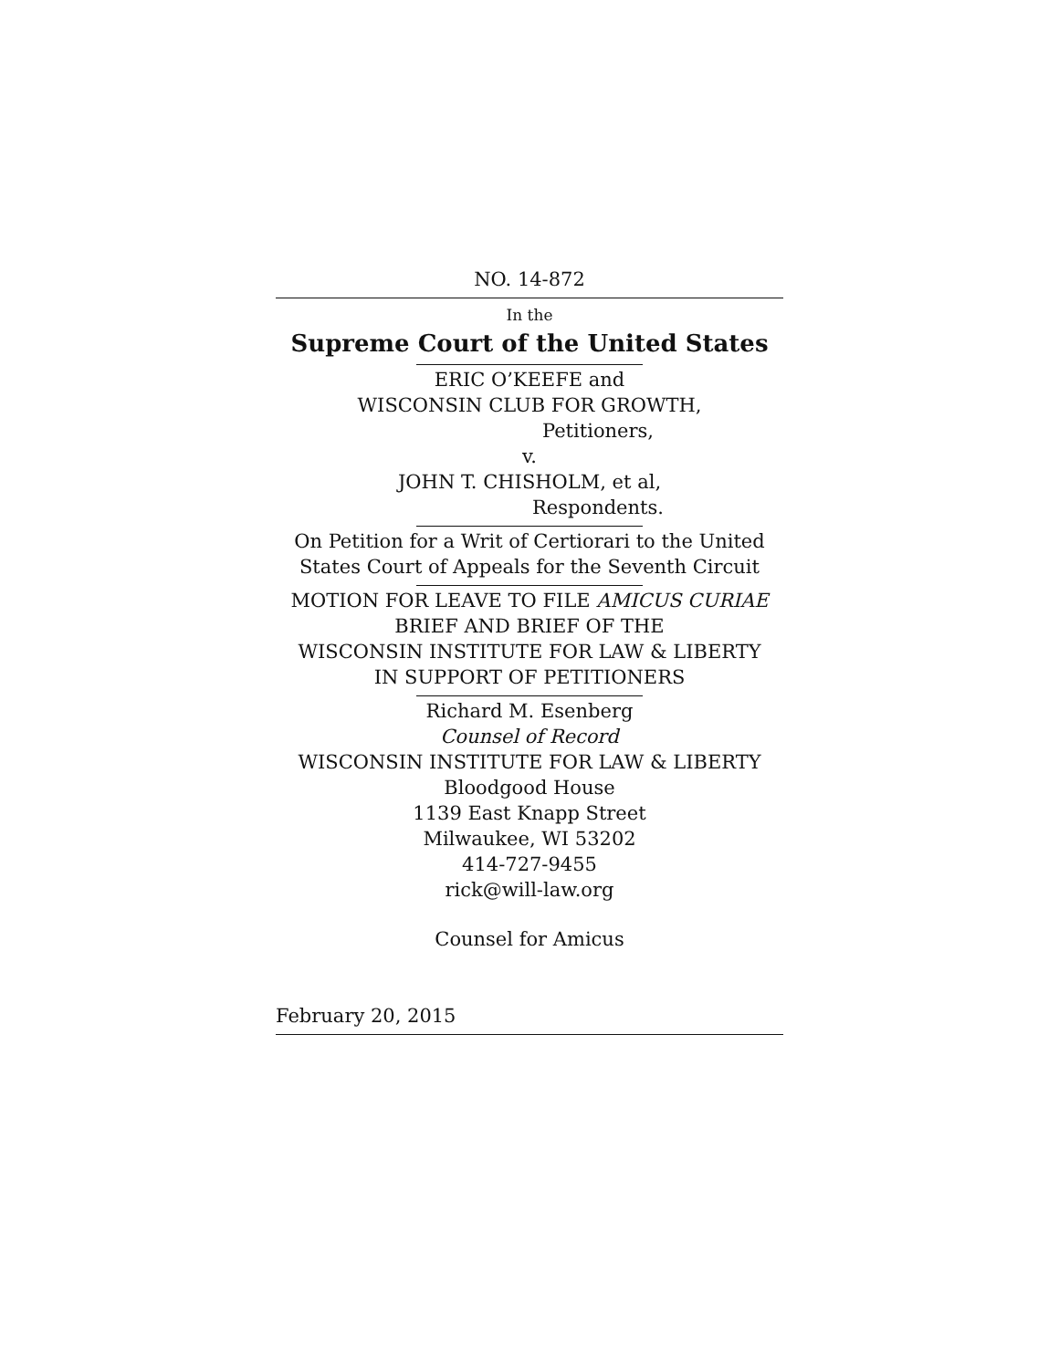NO. 14-872
In the
Supreme Court of the United States
ERIC O’KEEFE and
WISCONSIN CLUB FOR GROWTH,
Petitioners,
v.
JOHN T. CHISHOLM, et al,
Respondents.
On Petition for a Writ of Certiorari to the United States Court of Appeals for the Seventh Circuit
MOTION FOR LEAVE TO FILE AMICUS CURIAE
BRIEF AND BRIEF OF THE
WISCONSIN INSTITUTE FOR LAW & LIBERTY
IN SUPPORT OF PETITIONERS
Richard M. Esenberg
Counsel of Record
WISCONSIN INSTITUTE FOR LAW & LIBERTY
Bloodgood House
1139 East Knapp Street
Milwaukee, WI 53202
414-727-9455
rick@will-law.org
Counsel for Amicus
February 20, 2015